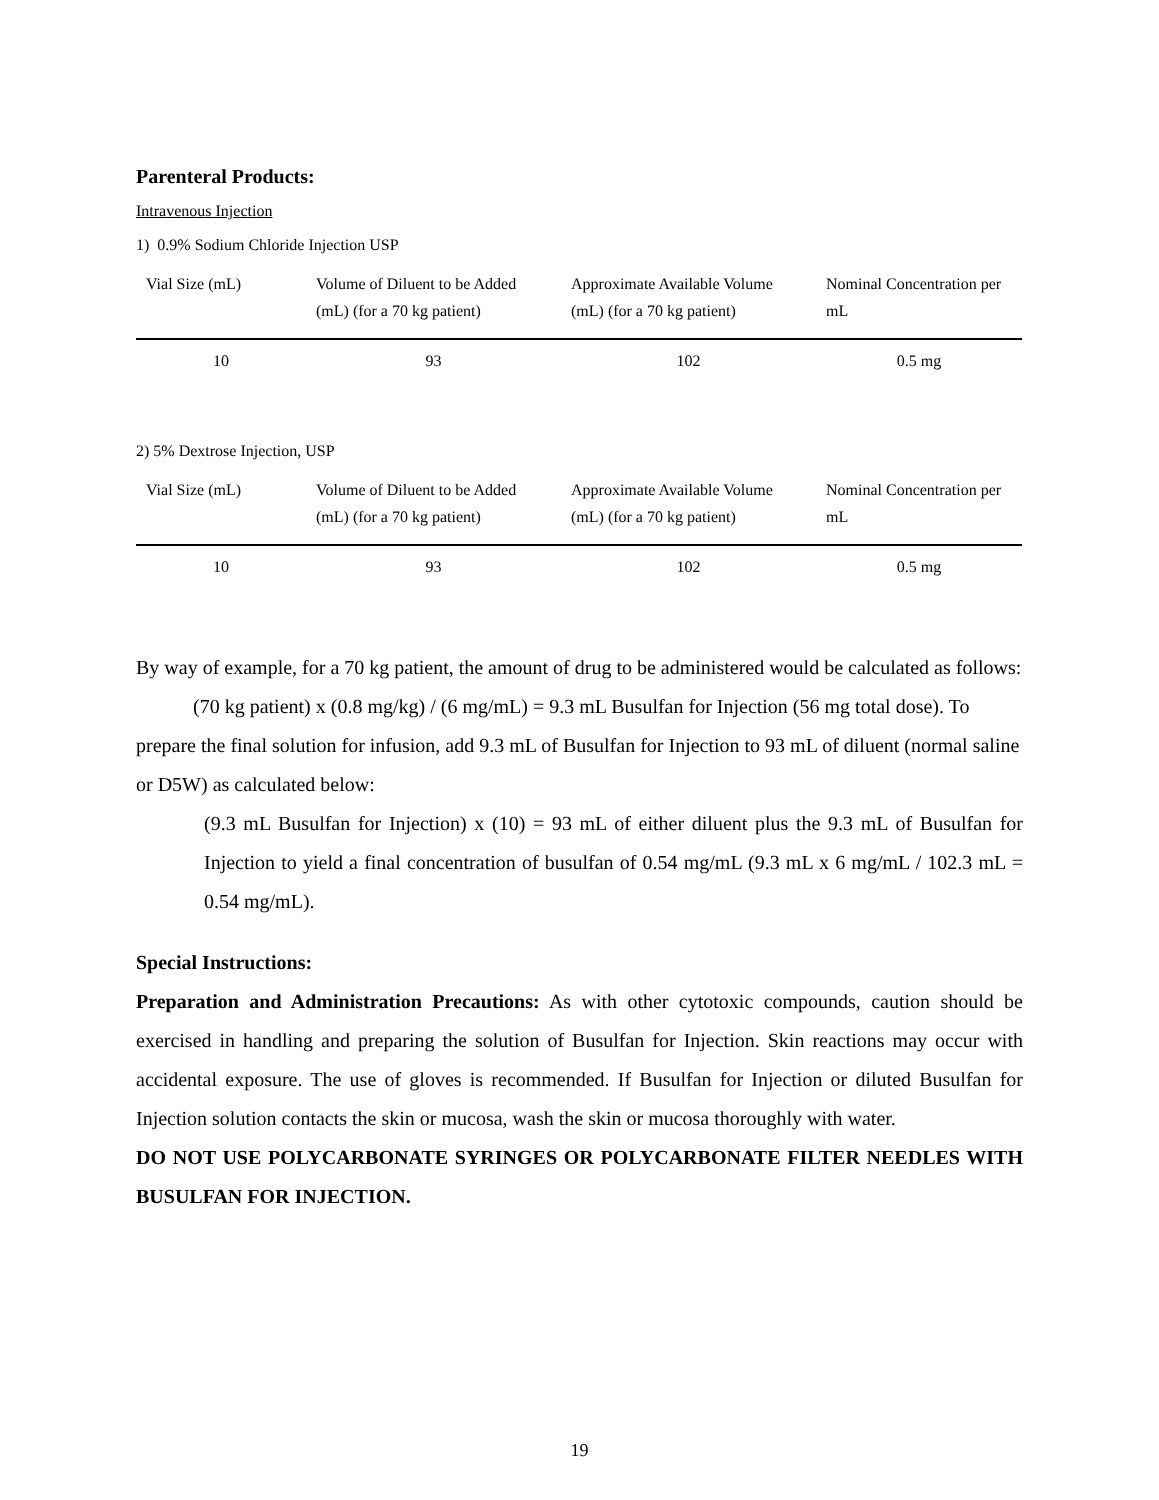Parenteral Products:
Intravenous Injection
1) 0.9% Sodium Chloride Injection USP
| Vial Size (mL) | Volume of Diluent to be Added (mL) (for a 70 kg patient) | Approximate Available Volume (mL) (for a 70 kg patient) | Nominal Concentration per mL |
| --- | --- | --- | --- |
| 10 | 93 | 102 | 0.5 mg |
2) 5% Dextrose Injection, USP
| Vial Size (mL) | Volume of Diluent to be Added (mL) (for a 70 kg patient) | Approximate Available Volume (mL) (for a 70 kg patient) | Nominal Concentration per mL |
| --- | --- | --- | --- |
| 10 | 93 | 102 | 0.5 mg |
By way of example, for a 70 kg patient, the amount of drug to be administered would be calculated as follows:
(70 kg patient) x (0.8 mg/kg) / (6 mg/mL) = 9.3 mL Busulfan for Injection (56 mg total dose). To prepare the final solution for infusion, add 9.3 mL of Busulfan for Injection to 93 mL of diluent (normal saline or D5W) as calculated below:
(9.3 mL Busulfan for Injection) x (10) = 93 mL of either diluent plus the 9.3 mL of Busulfan for Injection to yield a final concentration of busulfan of 0.54 mg/mL (9.3 mL x 6 mg/mL / 102.3 mL = 0.54 mg/mL).
Special Instructions:
Preparation and Administration Precautions: As with other cytotoxic compounds, caution should be exercised in handling and preparing the solution of Busulfan for Injection. Skin reactions may occur with accidental exposure. The use of gloves is recommended. If Busulfan for Injection or diluted Busulfan for Injection solution contacts the skin or mucosa, wash the skin or mucosa thoroughly with water.
DO NOT USE POLYCARBONATE SYRINGES OR POLYCARBONATE FILTER NEEDLES WITH BUSULFAN FOR INJECTION.
19